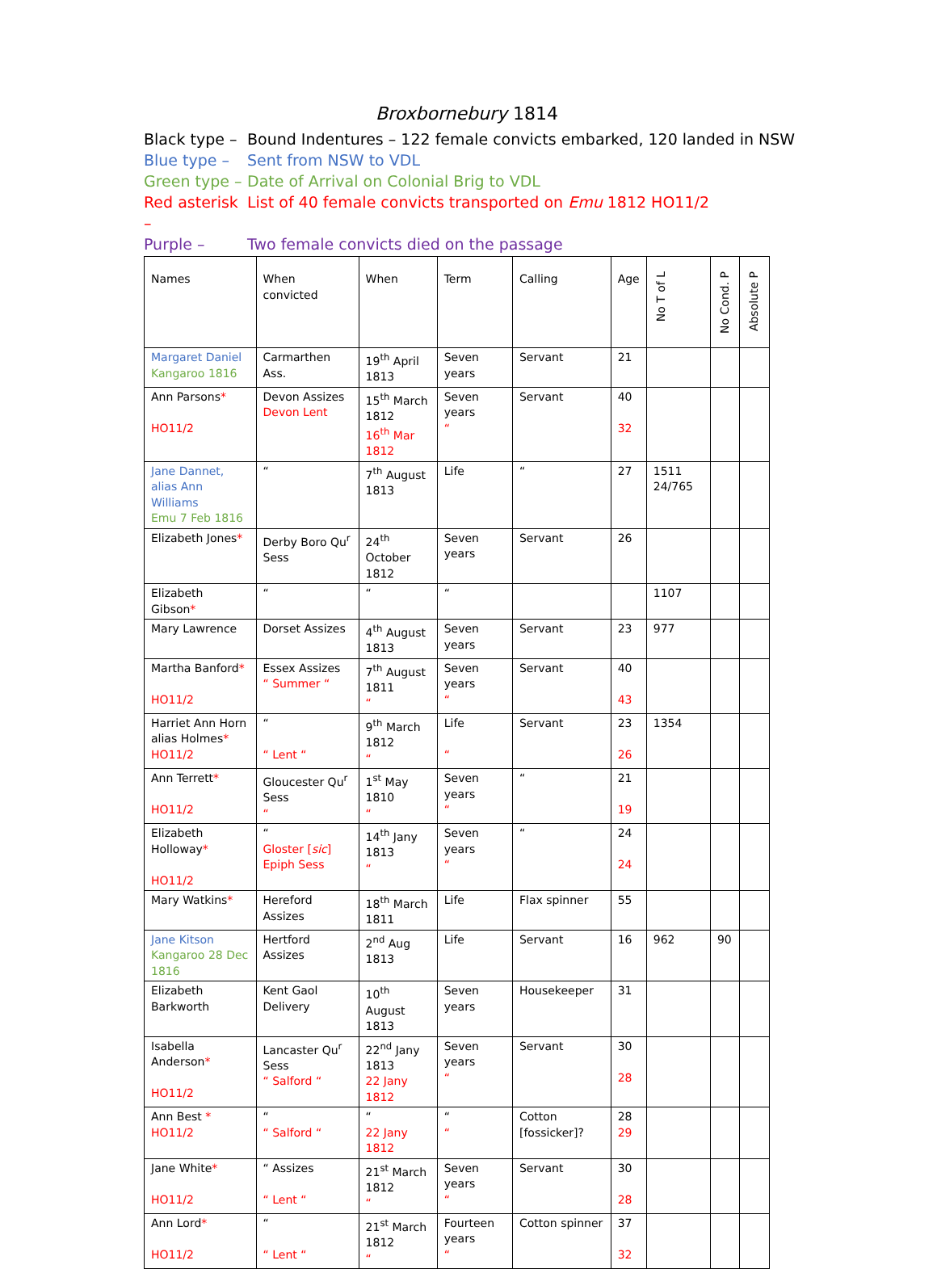Broxbornebury 1814
Black type – Bound Indentures – 122 female convicts embarked, 120 landed in NSW
Blue type – Sent from NSW to VDL
Green type – Date of Arrival on Colonial Brig to VDL
Red asterisk – List of 40 female convicts transported on Emu 1812 HO11/2
Purple – Two female convicts died on the passage
| Names | When convicted | When | Term | Calling | Age | No T of L | No Cond. P | Absolute P |
| --- | --- | --- | --- | --- | --- | --- | --- | --- |
| Margaret Daniel Kangaroo 1816 | Carmarthen Ass. | 19<sup>th</sup> April 1813 | Seven years | Servant | 21 | | | |
| Ann Parsons * HO11/2 | Devon Assizes Devon Lent | 15<sup>th</sup> March 1812 16<sup>th</sup> Mar 1812 | Seven years “ | Servant | 40 32 | | | |
| Jane Dannet, alias Ann Williams Emu 7 Feb 1816 | “ | 7<sup>th</sup> August 1813 | Life | “ | 27 | 1511 24/765 | | |
| Elizabeth Jones * | Derby Boro Qu<sup>r</sup> Sess | 24<sup>th</sup> October 1812 | Seven years | Servant | 26 | | | |
| Elizabeth Gibson * | “ | “ | “ | | | 1107 | | |
| Mary Lawrence | Dorset Assizes | 4<sup>th</sup> August 1813 | Seven years | Servant | 23 | 977 | | |
| Martha Banford * HO11/2 | Essex Assizes “ Summer “ | 7<sup>th</sup> August 1811 “ | Seven years “ | Servant | 40 43 | | | |
| Harriet Ann Horn alias Holmes * HO11/2 | “ “ Lent “ | 9<sup>th</sup> March 1812 “ | Life “ | Servant | 23 26 | 1354 | | |
| Ann Terrett * HO11/2 | Gloucester Qu<sup>r</sup> Sess “ | 1<sup>st</sup> May 1810 “ | Seven years “ | “ | 21 19 | | | |
| Elizabeth Holloway * HO11/2 | “ Gloster [ sic ] Epiph Sess | 14<sup>th</sup> Jany 1813 “ | Seven years “ | “ | 24 24 | | | |
| Mary Watkins * | Hereford Assizes | 18<sup>th</sup> March 1811 | Life | Flax spinner | 55 | | | |
| Jane Kitson Kangaroo 28 Dec 1816 | Hertford Assizes | 2<sup>nd</sup> Aug 1813 | Life | Servant | 16 | 962 | 90 | |
| Elizabeth Barkworth | Kent Gaol Delivery | 10<sup>th</sup> August 1813 | Seven years | Housekeeper | 31 | | | |
| Isabella Anderson * HO11/2 | Lancaster Qu<sup>r</sup> Sess “ Salford “ | 22<sup>nd</sup> Jany 1813 22 Jany 1812 | Seven years “ | Servant | 30 28 | | | |
| Ann Best * HO11/2 | “ “ Salford “ | “ 22 Jany 1812 | “ “ | Cotton [fossicker]? | 28 29 | | | |
| Jane White * HO11/2 | “ Assizes “ Lent “ | 21<sup>st</sup> March 1812 “ | Seven years “ | Servant | 30 28 | | | |
| Ann Lord * HO11/2 | “ “ Lent “ | 21<sup>st</sup> March 1812 “ | Fourteen years “ | Cotton spinner | 37 32 | | | |